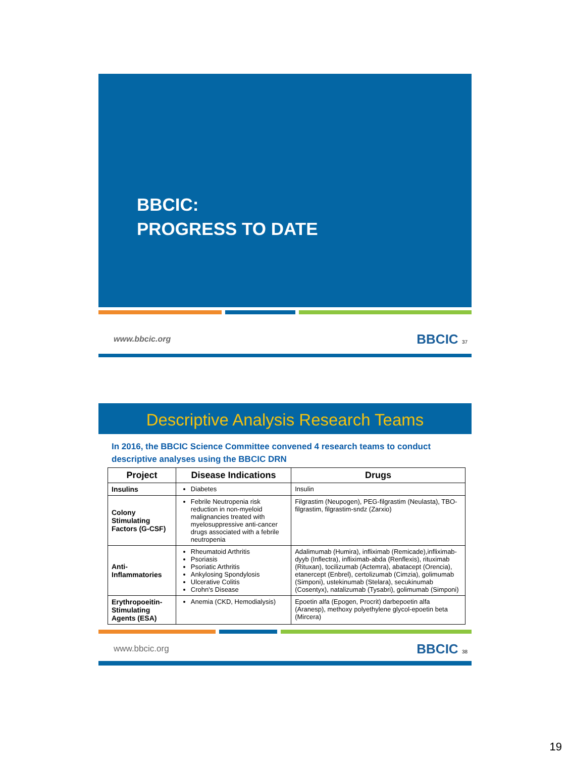BBCIC:
PROGRESS TO DATE
www.bbcic.org BBCIC 37
Descriptive Analysis Research Teams
In 2016, the BBCIC Science Committee convened 4 research teams to conduct descriptive analyses using the BBCIC DRN
| Project | Disease Indications | Drugs |
| --- | --- | --- |
| Insulins | Diabetes | Insulin |
| Colony Stimulating Factors (G-CSF) | Febrile Neutropenia risk reduction in non-myeloid malignancies treated with myelosuppressive anti-cancer drugs associated with a febrile neutropenia | Filgrastim (Neupogen), PEG-filgrastim (Neulasta), TBO-filgrastim, filgrastim-sndz (Zarxio) |
| Anti-Inflammatories | Rheumatoid Arthritis Psoriasis Psoriatic Arthritis Ankylosing Spondylosis Ulcerative Colitis Crohn's Disease | Adalimumab (Humira), infliximab (Remicade),infliximab-dyyb (Inflectra), infliximab-abda (Renflexis), rituximab (Rituxan), tocilizumab (Actemra), abatacept (Orencia), etanercept (Enbrel), certolizumab (Cimzia), golimumab (Simponi), ustekinumab (Stelara), secukinumab (Cosentyx), natalizumab (Tysabri), golimumab (Simponi) |
| Erythropoeitin-Stimulating Agents (ESA) | Anemia (CKD, Hemodialysis) | Epoetin alfa (Epogen, Procrit) darbepoetin alfa (Aranesp), methoxy polyethylene glycol-epoetin beta (Mircera) |
www.bbcic.org BBCIC 38
19